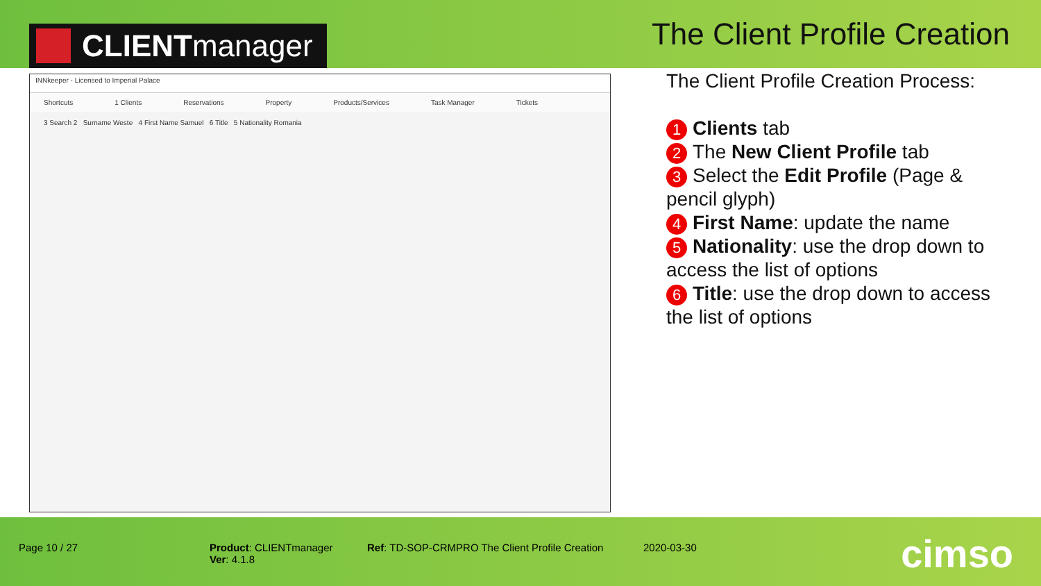CLIENT manager
The Client Profile Creation
INNkeeper - Licensed to Imperial Palace
Shortcuts 1 Clients Reservations Property Products/Services Task Manager Tickets
3 Search 2 Surname Weste 4 First Name Samuel 6 Title 5 Nationality Romania
The Client Profile Creation Process:
1 Clients tab
2 The New Client Profile tab
3 Select the Edit Profile (Page & pencil glyph)
4 First Name: update the name
5 Nationality: use the drop down to access the list of options
6 Title: use the drop down to access the list of options
Page 10 / 27
Product: CLIENTmanager
Ver: 4.1.8
Ref: TD-SOP-CRMPRO The Client Profile Creation
2020-03-30 cimso